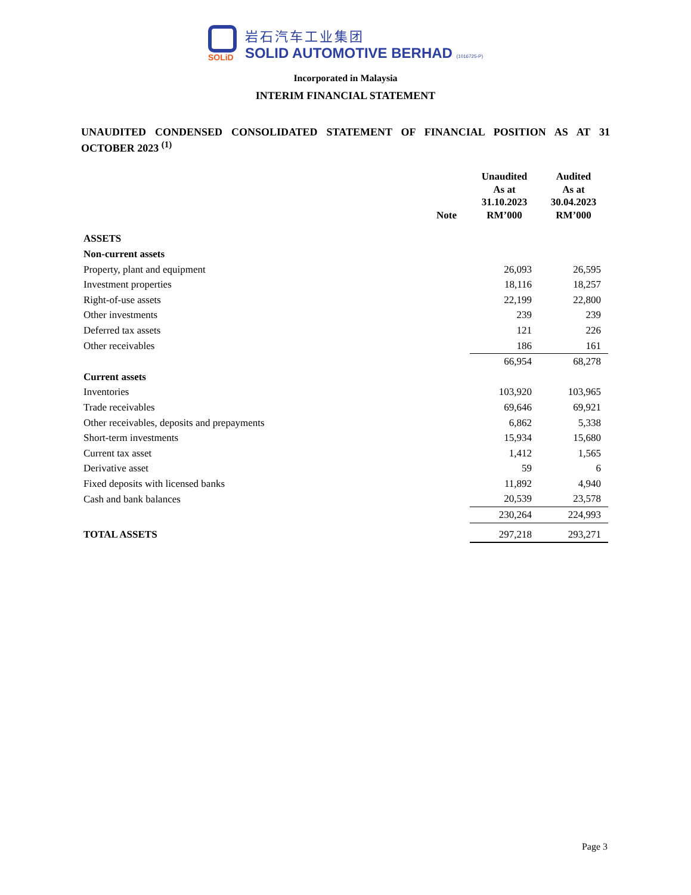SOLiD
岩石汽车工业集团
SOLID AUTOMOTIVE BERHAD (1016725-P)
Incorporated in Malaysia
INTERIM FINANCIAL STATEMENT
UNAUDITED CONDENSED CONSOLIDATED STATEMENT OF FINANCIAL POSITION AS AT 31 OCTOBER 2023 <sup>(1)</sup>
| | Note | Unaudited As at 31.10.2023 RM’000 | Audited As at 30.04.2023 RM’000 |
| --- | --- | --- | --- |
| ASSETS | | | |
| Non-current assets | | | |
| Property, plant and equipment | | 26,093 | 26,595 |
| Investment properties | | 18,116 | 18,257 |
| Right-of-use assets | | 22,199 | 22,800 |
| Other investments | | 239 | 239 |
| Deferred tax assets | | 121 | 226 |
| Other receivables | | 186 | 161 |
| | | 66,954 | 68,278 |
| Current assets | | | |
| Inventories | | 103,920 | 103,965 |
| Trade receivables | | 69,646 | 69,921 |
| Other receivables, deposits and prepayments | | 6,862 | 5,338 |
| Short-term investments | | 15,934 | 15,680 |
| Current tax asset | | 1,412 | 1,565 |
| Derivative asset | | 59 | 6 |
| Fixed deposits with licensed banks | | 11,892 | 4,940 |
| Cash and bank balances | | 20,539 | 23,578 |
| | | 230,264 | 224,993 |
| TOTAL ASSETS | | 297,218 | 293,271 |
Page 3